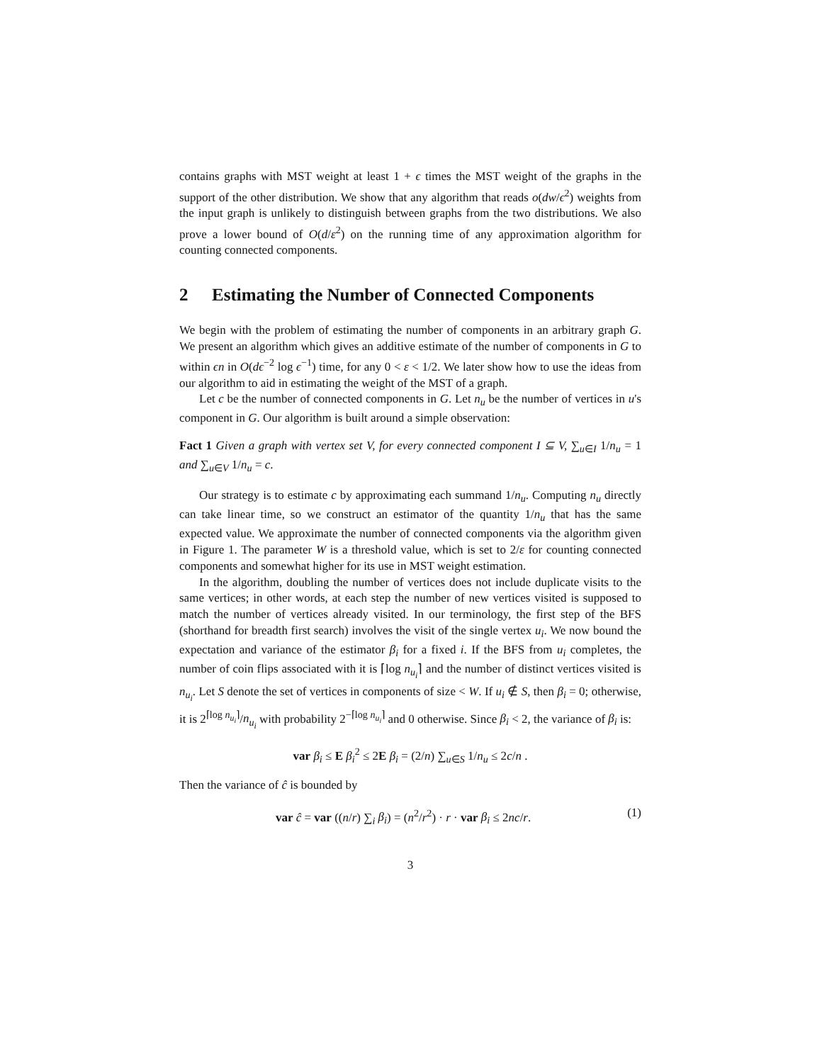contains graphs with MST weight at least 1 + ϵ times the MST weight of the graphs in the support of the other distribution. We show that any algorithm that reads o(dw/ϵ<sup>2</sup>) weights from the input graph is unlikely to distinguish between graphs from the two distributions. We also prove a lower bound of O(d/ε<sup>2</sup>) on the running time of any approximation algorithm for counting connected components.
2 Estimating the Number of Connected Components
We begin with the problem of estimating the number of components in an arbitrary graph G. We present an algorithm which gives an additive estimate of the number of components in G to within ϵn in O(dϵ<sup>−2</sup> log ϵ<sup>−1</sup>) time, for any 0 < ε < 1/2. We later show how to use the ideas from our algorithm to aid in estimating the weight of the MST of a graph.
Let c be the number of connected components in G. Let n<sub>u</sub> be the number of vertices in u's component in G. Our algorithm is built around a simple observation:
Fact 1 Given a graph with vertex set V, for every connected component I ⊆ V, ∑<sub>u∈I</sub> 1/n<sub>u</sub> = 1 and ∑<sub>u∈V</sub> 1/n<sub>u</sub> = c.
Our strategy is to estimate c by approximating each summand 1/n<sub>u</sub>. Computing n<sub>u</sub> directly can take linear time, so we construct an estimator of the quantity 1/n<sub>u</sub> that has the same expected value. We approximate the number of connected components via the algorithm given in Figure 1. The parameter W is a threshold value, which is set to 2/ε for counting connected components and somewhat higher for its use in MST weight estimation.
In the algorithm, doubling the number of vertices does not include duplicate visits to the same vertices; in other words, at each step the number of new vertices visited is supposed to match the number of vertices already visited. In our terminology, the first step of the BFS (shorthand for breadth first search) involves the visit of the single vertex u<sub>i</sub>. We now bound the expectation and variance of the estimator β<sub>i</sub> for a fixed i. If the BFS from u<sub>i</sub> completes, the number of coin flips associated with it is ⌈log n<sub>u<sub>i</sub></sub>⌉ and the number of distinct vertices visited is n<sub>u<sub>i</sub></sub>. Let S denote the set of vertices in components of size < W. If u<sub>i</sub> ∉ S, then β<sub>i</sub> = 0; otherwise, it is 2<sup>⌈log n<sub>u<sub>i</sub></sub>⌉</sup>/n<sub>u<sub>i</sub></sub> with probability 2<sup>−⌈log n<sub>u<sub>i</sub></sub>⌉</sup> and 0 otherwise. Since β<sub>i</sub> < 2, the variance of β<sub>i</sub> is:
var β<sub>i</sub> ≤ E β<sub>i</sub><sup>2</sup> ≤ 2E β<sub>i</sub> = (2/n) ∑<sub>u∈S</sub> 1/n<sub>u</sub> ≤ 2c/n .
Then the variance of ĉ is bounded by
var ĉ = var ((n/r) ∑<sub>i</sub> β<sub>i</sub>) = (n<sup>2</sup>/r<sup>2</sup>) · r · var β<sub>i</sub> ≤ 2nc/r. (1)
3